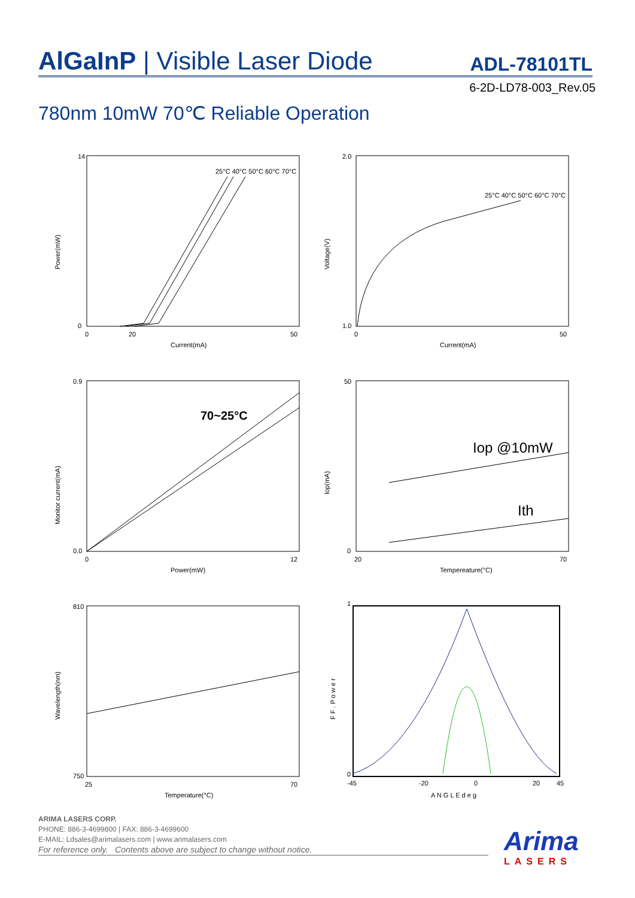AlGaInP | Visible Laser Diode ADL-78101TL
6-2D-LD78-003_Rev.05
780nm 10mW 70℃ Reliable Operation
Power(mW)
Current(mA)
14
0
0
20
50
25°C 40°C 50°C 60°C 70°C
Voltage(V)
Current(mA)
2.0
1.0
0
50
25°C 40°C 50°C 60°C 70°C
Monitor current(mA)
Power(mW)
0.9
0.0
0
12
70~25°C
Iop(mA)
Tempereature(°C)
50
0
20
70
Iop @10mW
Ith
Wavelength(nm)
Temperature(°C)
810
750
25
70
F F . P o w e r
A N G L E d e g
1
0
-45
-20
0
20
45
ARIMA LASERS CORP.
PHONE: 886-3-4699800 | FAX: 886-3-4699600
E-MAIL: Ldsales@arimalasers.com | www.arimalasers.com
For reference only. Contents above are subject to change without notice.
Arima
LASERS